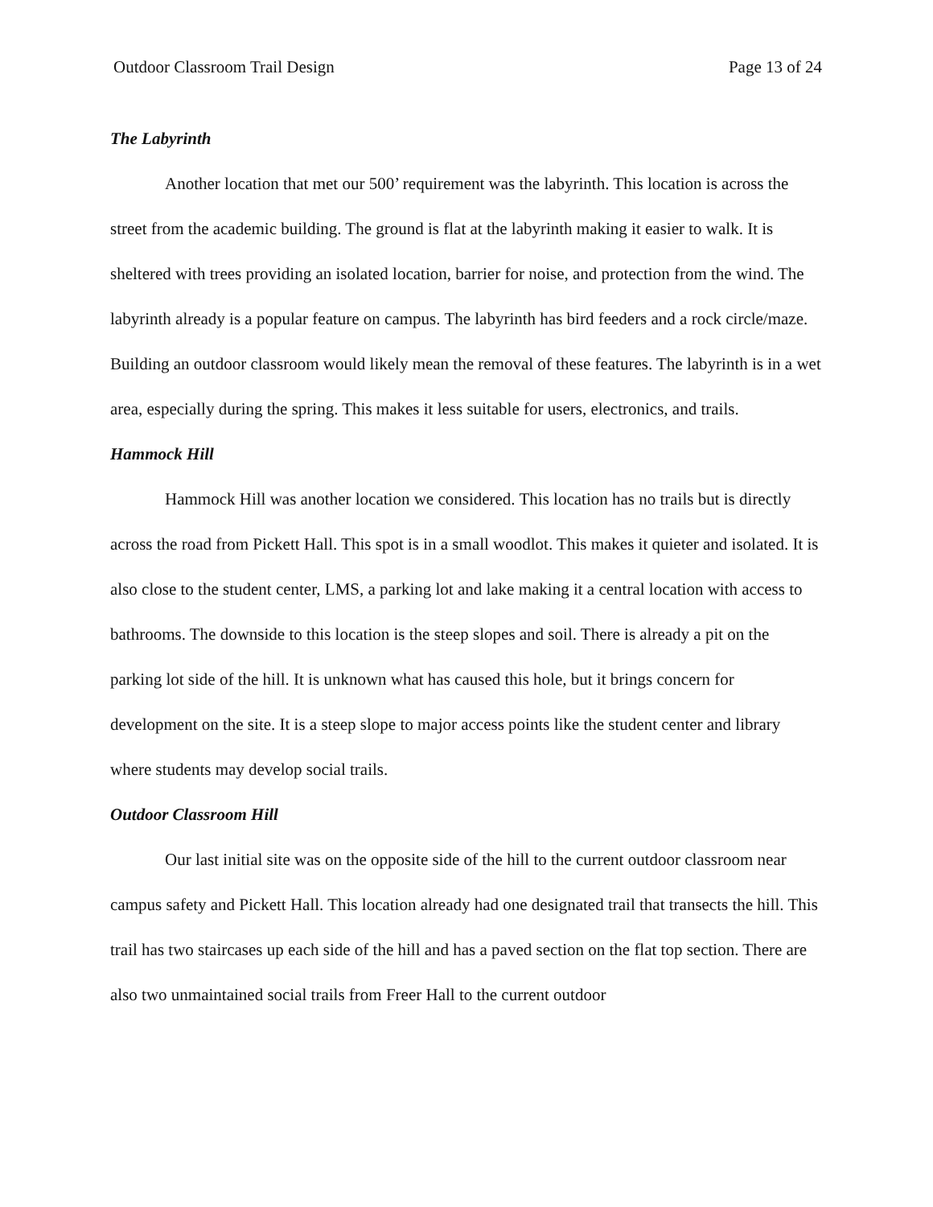Outdoor Classroom Trail Design Page 13 of 24
The Labyrinth
Another location that met our 500’ requirement was the labyrinth. This location is across the street from the academic building. The ground is flat at the labyrinth making it easier to walk. It is sheltered with trees providing an isolated location, barrier for noise, and protection from the wind. The labyrinth already is a popular feature on campus. The labyrinth has bird feeders and a rock circle/maze. Building an outdoor classroom would likely mean the removal of these features. The labyrinth is in a wet area, especially during the spring. This makes it less suitable for users, electronics, and trails.
Hammock Hill
Hammock Hill was another location we considered. This location has no trails but is directly across the road from Pickett Hall. This spot is in a small woodlot. This makes it quieter and isolated. It is also close to the student center, LMS, a parking lot and lake making it a central location with access to bathrooms. The downside to this location is the steep slopes and soil. There is already a pit on the parking lot side of the hill. It is unknown what has caused this hole, but it brings concern for development on the site. It is a steep slope to major access points like the student center and library where students may develop social trails.
Outdoor Classroom Hill
Our last initial site was on the opposite side of the hill to the current outdoor classroom near campus safety and Pickett Hall. This location already had one designated trail that transects the hill. This trail has two staircases up each side of the hill and has a paved section on the flat top section. There are also two unmaintained social trails from Freer Hall to the current outdoor